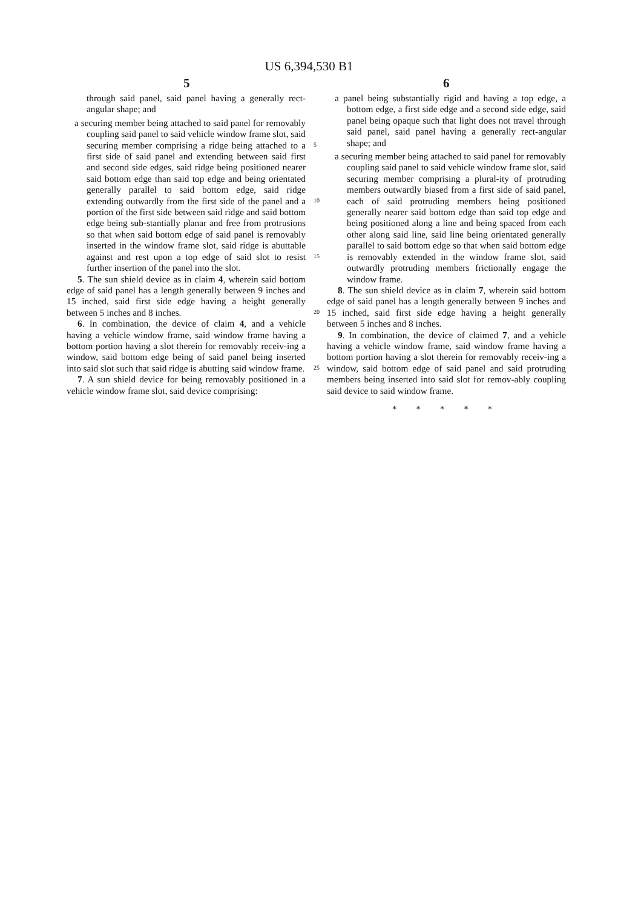US 6,394,530 B1
5 6
through said panel, said panel having a generally rect-angular shape; and
a securing member being attached to said panel for removably coupling said panel to said vehicle window frame slot, said securing member comprising a ridge being attached to a first side of said panel and extending between said first and second side edges, said ridge being positioned nearer said bottom edge than said top edge and being orientated generally parallel to said bottom edge, said ridge extending outwardly from the first side of the panel and a portion of the first side between said ridge and said bottom edge being sub-stantially planar and free from protrusions so that when said bottom edge of said panel is removably inserted in the window frame slot, said ridge is abuttable against and rest upon a top edge of said slot to resist further insertion of the panel into the slot.
5. The sun shield device as in claim 4, wherein said bottom edge of said panel has a length generally between 9 inches and 15 inched, said first side edge having a height generally between 5 inches and 8 inches.
6. In combination, the device of claim 4, and a vehicle having a vehicle window frame, said window frame having a bottom portion having a slot therein for removably receiv-ing a window, said bottom edge being of said panel being inserted into said slot such that said ridge is abutting said window frame.
7. A sun shield device for being removably positioned in a vehicle window frame slot, said device comprising:
5
10
15
20
25
a panel being substantially rigid and having a top edge, a bottom edge, a first side edge and a second side edge, said panel being opaque such that light does not travel through said panel, said panel having a generally rect-angular shape; and
a securing member being attached to said panel for removably coupling said panel to said vehicle window frame slot, said securing member comprising a plural-ity of protruding members outwardly biased from a first side of said panel, each of said protruding members being positioned generally nearer said bottom edge than said top edge and being positioned along a line and being spaced from each other along said line, said line being orientated generally parallel to said bottom edge so that when said bottom edge is removably extended in the window frame slot, said outwardly protruding members frictionally engage the window frame.
8. The sun shield device as in claim 7, wherein said bottom edge of said panel has a length generally between 9 inches and 15 inched, said first side edge having a height generally between 5 inches and 8 inches.
9. In combination, the device of claimed 7, and a vehicle having a vehicle window frame, said window frame having a bottom portion having a slot therein for removably receiv-ing a window, said bottom edge of said panel and said protruding members being inserted into said slot for remov-ably coupling said device to said window frame.
* * * * *